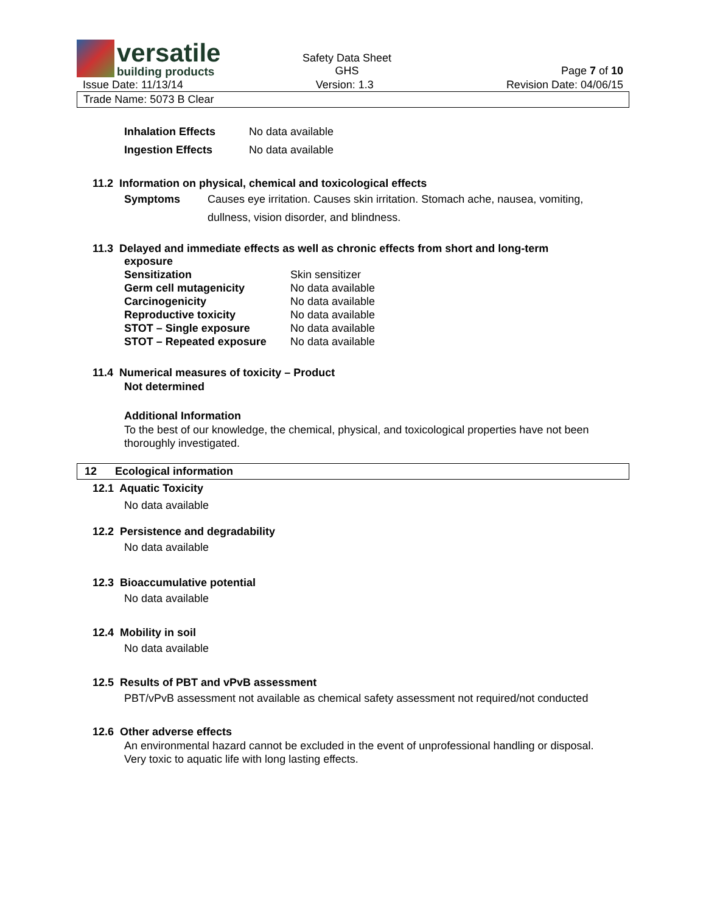versatile
building products
Safety Data Sheet
GHS
Page 7 of 10
Issue Date: 11/13/14 Version: 1.3 Revision Date: 04/06/15
Trade Name: 5073 B Clear
| Inhalation Effects | No data available |
| Ingestion Effects | No data available |
11.2 Information on physical, chemical and toxicological effects
| Symptoms | Causes eye irritation. Causes skin irritation. Stomach ache, nausea, vomiting, dullness, vision disorder, and blindness. |
11.3 Delayed and immediate effects as well as chronic effects from short and long-term
exposure
| Sensitization | Skin sensitizer |
| Germ cell mutagenicity | No data available |
| Carcinogenicity | No data available |
| Reproductive toxicity | No data available |
| STOT – Single exposure | No data available |
| STOT – Repeated exposure | No data available |
11.4 Numerical measures of toxicity – Product
Not determined
Additional Information
To the best of our knowledge, the chemical, physical, and toxicological properties have not been thoroughly investigated.
12 Ecological information
12.1 Aquatic Toxicity
No data available
12.2 Persistence and degradability
No data available
12.3 Bioaccumulative potential
No data available
12.4 Mobility in soil
No data available
12.5 Results of PBT and vPvB assessment
PBT/vPvB assessment not available as chemical safety assessment not required/not conducted
12.6 Other adverse effects
An environmental hazard cannot be excluded in the event of unprofessional handling or disposal.
Very toxic to aquatic life with long lasting effects.